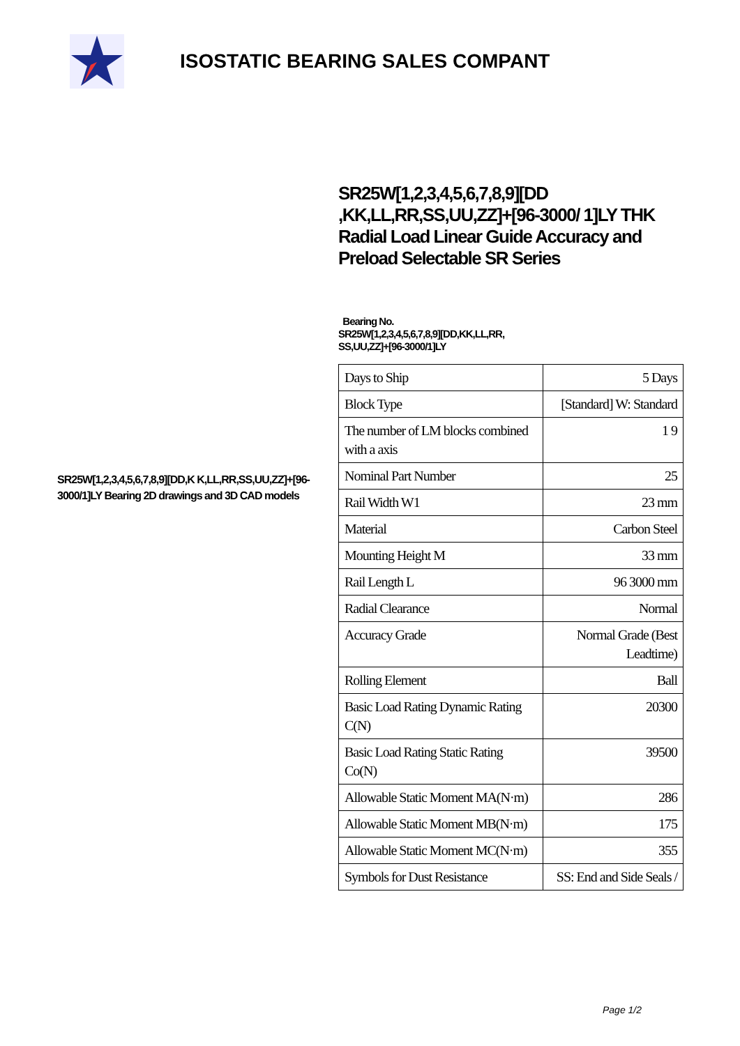ISOSTATIC BEARING SALES COMPANT
SR25W[1,2,3,4,5,6,7,8,9][DD,K K,LL,RR,SS,UU,ZZ]+[96-3000/1]LY Bearing 2D drawings and 3D CAD models
SR25W[1,2,3,4,5,6,7,8,9][DD ,KK,LL,RR,SS,UU,ZZ]+[96-3000/ 1]LY THK Radial Load Linear Guide Accuracy and Preload Selectable SR Series
Bearing No.
SR25W[1,2,3,4,5,6,7,8,9][DD,KK,LL,RR,
SS,UU,ZZ]+[96-3000/1]LY
| Days to Ship | 5 Days |
| Block Type | [Standard] W: Standard |
| The number of LM blocks combined with a axis | 1 9 |
| Nominal Part Number | 25 |
| Rail Width W1 | 23 mm |
| Material | Carbon Steel |
| Mounting Height M | 33 mm |
| Rail Length L | 96 3000 mm |
| Radial Clearance | Normal |
| Accuracy Grade | Normal Grade (Best Leadtime) |
| Rolling Element | Ball |
| Basic Load Rating Dynamic Rating C(N) | 20300 |
| Basic Load Rating Static Rating Co(N) | 39500 |
| Allowable Static Moment MA(N·m) | 286 |
| Allowable Static Moment MB(N·m) | 175 |
| Allowable Static Moment MC(N·m) | 355 |
| Symbols for Dust Resistance | SS: End and Side Seals / |
Page 1/2